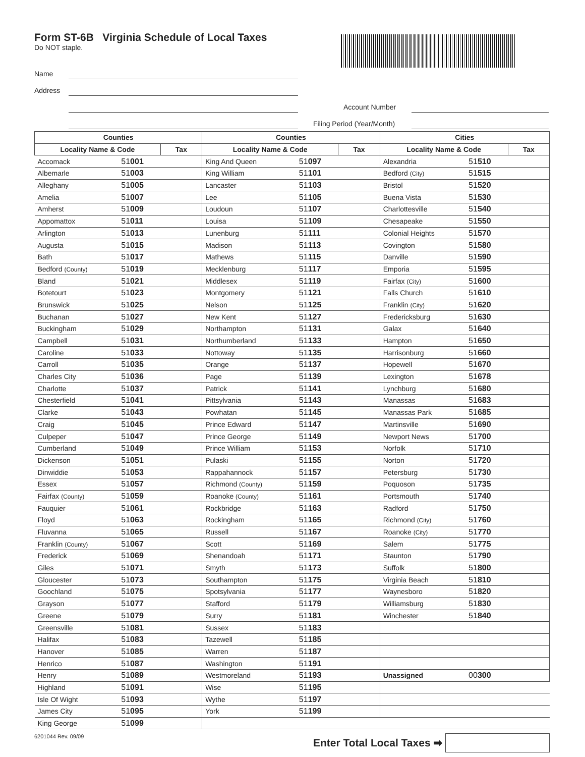Form ST-6B Virginia Schedule of Local Taxes
Do NOT staple.
Name
Address
Account Number
Filing Period (Year/Month)
| Counties | | | Counties | | | Cities | | |
| --- | --- | --- | --- | --- | --- | --- | --- | --- |
| Locality Name & Code | | Tax | Locality Name & Code | | Tax | Locality Name & Code | | Tax |
| Accomack | 51 001 | | King And Queen | 51 097 | | Alexandria | 51 510 | |
| Albemarle | 51 003 | | King William | 51 101 | | Bedford (City) | 51 515 | |
| Alleghany | 51 005 | | Lancaster | 51 103 | | Bristol | 51 520 | |
| Amelia | 51 007 | | Lee | 51 105 | | Buena Vista | 51 530 | |
| Amherst | 51 009 | | Loudoun | 51 107 | | Charlottesville | 51 540 | |
| Appomattox | 51 011 | | Louisa | 51 109 | | Chesapeake | 51 550 | |
| Arlington | 51 013 | | Lunenburg | 51 111 | | Colonial Heights | 51 570 | |
| Augusta | 51 015 | | Madison | 51 113 | | Covington | 51 580 | |
| Bath | 51 017 | | Mathews | 51 115 | | Danville | 51 590 | |
| Bedford (County) | 51 019 | | Mecklenburg | 51 117 | | Emporia | 51 595 | |
| Bland | 51 021 | | Middlesex | 51 119 | | Fairfax (City) | 51 600 | |
| Botetourt | 51 023 | | Montgomery | 51 121 | | Falls Church | 51 610 | |
| Brunswick | 51 025 | | Nelson | 51 125 | | Franklin (City) | 51 620 | |
| Buchanan | 51 027 | | New Kent | 51 127 | | Fredericksburg | 51 630 | |
| Buckingham | 51 029 | | Northampton | 51 131 | | Galax | 51 640 | |
| Campbell | 51 031 | | Northumberland | 51 133 | | Hampton | 51 650 | |
| Caroline | 51 033 | | Nottoway | 51 135 | | Harrisonburg | 51 660 | |
| Carroll | 51 035 | | Orange | 51 137 | | Hopewell | 51 670 | |
| Charles City | 51 036 | | Page | 51 139 | | Lexington | 51 678 | |
| Charlotte | 51 037 | | Patrick | 51 141 | | Lynchburg | 51 680 | |
| Chesterfield | 51 041 | | Pittsylvania | 51 143 | | Manassas | 51 683 | |
| Clarke | 51 043 | | Powhatan | 51 145 | | Manassas Park | 51 685 | |
| Craig | 51 045 | | Prince Edward | 51 147 | | Martinsville | 51 690 | |
| Culpeper | 51 047 | | Prince George | 51 149 | | Newport News | 51 700 | |
| Cumberland | 51 049 | | Prince William | 51 153 | | Norfolk | 51 710 | |
| Dickenson | 51 051 | | Pulaski | 51 155 | | Norton | 51 720 | |
| Dinwiddie | 51 053 | | Rappahannock | 51 157 | | Petersburg | 51 730 | |
| Essex | 51 057 | | Richmond (County) | 51 159 | | Poquoson | 51 735 | |
| Fairfax (County) | 51 059 | | Roanoke (County) | 51 161 | | Portsmouth | 51 740 | |
| Fauquier | 51 061 | | Rockbridge | 51 163 | | Radford | 51 750 | |
| Floyd | 51 063 | | Rockingham | 51 165 | | Richmond (City) | 51 760 | |
| Fluvanna | 51 065 | | Russell | 51 167 | | Roanoke (City) | 51 770 | |
| Franklin (County) | 51 067 | | Scott | 51 169 | | Salem | 51 775 | |
| Frederick | 51 069 | | Shenandoah | 51 171 | | Staunton | 51 790 | |
| Giles | 51 071 | | Smyth | 51 173 | | Suffolk | 51 800 | |
| Gloucester | 51 073 | | Southampton | 51 175 | | Virginia Beach | 51 810 | |
| Goochland | 51 075 | | Spotsylvania | 51 177 | | Waynesboro | 51 820 | |
| Grayson | 51 077 | | Stafford | 51 179 | | Williamsburg | 51 830 | |
| Greene | 51 079 | | Surry | 51 181 | | Winchester | 51 840 | |
| Greensville | 51 081 | | Sussex | 51 183 | | | | |
| Halifax | 51 083 | | Tazewell | 51 185 | | | | |
| Hanover | 51 085 | | Warren | 51 187 | | | | |
| Henrico | 51 087 | | Washington | 51 191 | | | | |
| Henry | 51 089 | | Westmoreland | 51 193 | | Unassigned | 00 300 | |
| Highland | 51 091 | | Wise | 51 195 | | | | |
| Isle Of Wight | 51 093 | | Wythe | 51 197 | | | | |
| James City | 51 095 | | York | 51 199 | | | | |
| King George | 51 099 | | | | | | | |
6201044 Rev. 09/09 Enter Total Local Taxes ➡